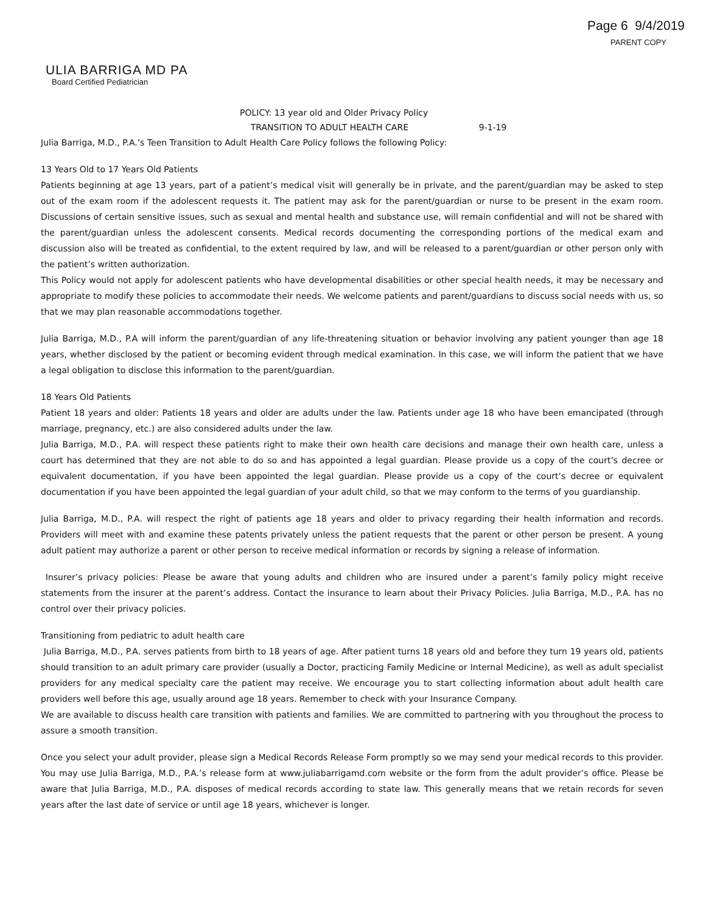Page 6 9/4/2019
PARENT COPY
ULIA BARRIGA MD PA
Board Certified Pediatrician
POLICY: 13 year old and Older Privacy Policy
TRANSITION TO ADULT HEALTH CARE 9-1-19
Julia Barriga, M.D., P.A.’s Teen Transition to Adult Health Care Policy follows the following Policy:
13 Years Old to 17 Years Old Patients
Patients beginning at age 13 years, part of a patient’s medical visit will generally be in private, and the parent/guardian may be asked to step out of the exam room if the adolescent requests it. The patient may ask for the parent/guardian or nurse to be present in the exam room. Discussions of certain sensitive issues, such as sexual and mental health and substance use, will remain confidential and will not be shared with the parent/guardian unless the adolescent consents. Medical records documenting the corresponding portions of the medical exam and discussion also will be treated as confidential, to the extent required by law, and will be released to a parent/guardian or other person only with the patient’s written authorization.
This Policy would not apply for adolescent patients who have developmental disabilities or other special health needs, it may be necessary and appropriate to modify these policies to accommodate their needs. We welcome patients and parent/guardians to discuss social needs with us, so that we may plan reasonable accommodations together.
Julia Barriga, M.D., P.A will inform the parent/guardian of any life-threatening situation or behavior involving any patient younger than age 18 years, whether disclosed by the patient or becoming evident through medical examination. In this case, we will inform the patient that we have a legal obligation to disclose this information to the parent/guardian.
18 Years Old Patients
Patient 18 years and older: Patients 18 years and older are adults under the law. Patients under age 18 who have been emancipated (through marriage, pregnancy, etc.) are also considered adults under the law.
Julia Barriga, M.D., P.A. will respect these patients right to make their own health care decisions and manage their own health care, unless a court has determined that they are not able to do so and has appointed a legal guardian. Please provide us a copy of the court’s decree or equivalent documentation, if you have been appointed the legal guardian. Please provide us a copy of the court’s decree or equivalent documentation if you have been appointed the legal guardian of your adult child, so that we may conform to the terms of you guardianship.
Julia Barriga, M.D., P.A. will respect the right of patients age 18 years and older to privacy regarding their health information and records. Providers will meet with and examine these patents privately unless the patient requests that the parent or other person be present. A young adult patient may authorize a parent or other person to receive medical information or records by signing a release of information.
Insurer’s privacy policies: Please be aware that young adults and children who are insured under a parent’s family policy might receive statements from the insurer at the parent’s address. Contact the insurance to learn about their Privacy Policies. Julia Barriga, M.D., P.A. has no control over their privacy policies.
Transitioning from pediatric to adult health care
Julia Barriga, M.D., P.A. serves patients from birth to 18 years of age. After patient turns 18 years old and before they turn 19 years old, patients should transition to an adult primary care provider (usually a Doctor, practicing Family Medicine or Internal Medicine), as well as adult specialist providers for any medical specialty care the patient may receive. We encourage you to start collecting information about adult health care providers well before this age, usually around age 18 years. Remember to check with your Insurance Company.
We are available to discuss health care transition with patients and families. We are committed to partnering with you throughout the process to assure a smooth transition.
Once you select your adult provider, please sign a Medical Records Release Form promptly so we may send your medical records to this provider. You may use Julia Barriga, M.D., P.A.’s release form at www.juliabarrigamd.com website or the form from the adult provider’s office. Please be aware that Julia Barriga, M.D., P.A. disposes of medical records according to state law. This generally means that we retain records for seven years after the last date of service or until age 18 years, whichever is longer.